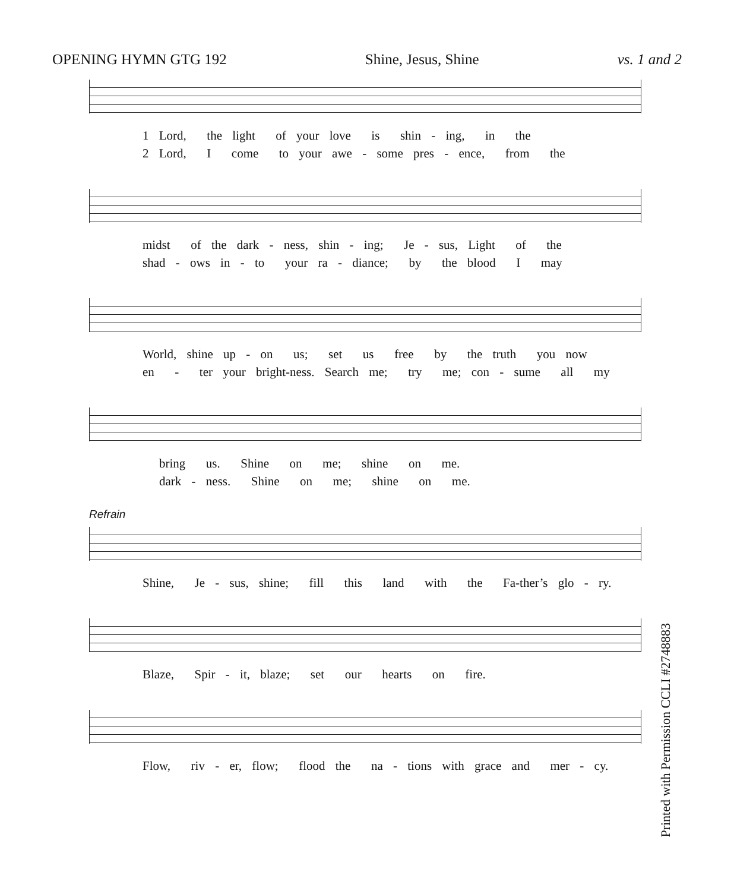OPENING HYMN GTG 192 Shine, Jesus, Shine vs. 1 and 2
1 Lord, the light of your love is shin - ing, in the 2 Lord, I come to your awe - some pres - ence, from the
midst of the dark - ness, shin - ing; Je - sus, Light of the shad - ows in - to your ra - diance; by the blood I may
World, shine up - on us; set us free by the truth you now en - ter your bright-ness. Search me; try me; con - sume all my
bring us. Shine on me; shine on me. dark - ness. Shine on me; shine on me.
Refrain
Shine, Je - sus, shine; fill this land with the Fa-ther’s glo - ry.
Blaze, Spir - it, blaze; set our hearts on fire.
Flow, riv - er, flow; flood the na - tions with grace and mer - cy.
Printed with Permission CCLI #2748883